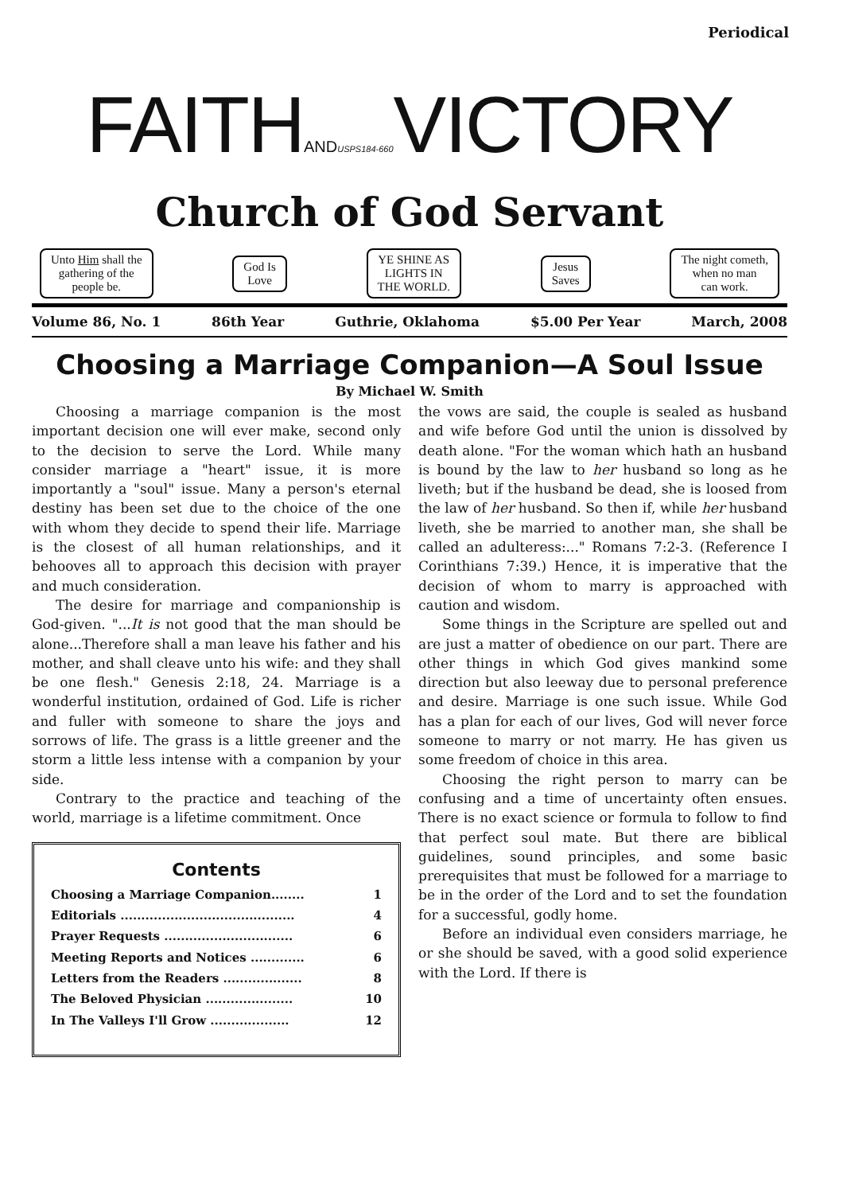Periodical
FAITHAND USPS184-660 VICTORY
Church of God Servant
Unto Him shall the
gathering of the
people be.
God Is
Love
YE SHINE AS
LIGHTS IN
THE WORLD.
Jesus
Saves
The night cometh,
when no man
can work.
Volume 86, No. 1 86th Year Guthrie, Oklahoma $5.00 Per Year March, 2008
Choosing a Marriage Companion—A Soul Issue
By Michael W. Smith
Choosing a marriage companion is the most important decision one will ever make, second only to the decision to serve the Lord. While many consider marriage a "heart" issue, it is more importantly a "soul" issue. Many a person's eternal destiny has been set due to the choice of the one with whom they decide to spend their life. Marriage is the closest of all human relationships, and it behooves all to approach this decision with prayer and much consideration.
The desire for marriage and companionship is God-given. "...It is not good that the man should be alone...Therefore shall a man leave his father and his mother, and shall cleave unto his wife: and they shall be one flesh." Genesis 2:18, 24. Marriage is a wonderful institution, ordained of God. Life is richer and fuller with someone to share the joys and sorrows of life. The grass is a little greener and the storm a little less intense with a companion by your side.
Contrary to the practice and teaching of the world, marriage is a lifetime commitment. Once
Contents
| Choosing a Marriage Companion........ | 1 |
| Editorials .......................................... | 4 |
| Prayer Requests ............................... | 6 |
| Meeting Reports and Notices ............. | 6 |
| Letters from the Readers ................... | 8 |
| The Beloved Physician ..................... | 10 |
| In The Valleys I'll Grow ................... | 12 |
the vows are said, the couple is sealed as husband and wife before God until the union is dissolved by death alone. "For the woman which hath an husband is bound by the law to her husband so long as he liveth; but if the husband be dead, she is loosed from the law of her husband. So then if, while her husband liveth, she be married to another man, she shall be called an adulteress:..." Romans 7:2-3. (Reference I Corinthians 7:39.) Hence, it is imperative that the decision of whom to marry is approached with caution and wisdom.
Some things in the Scripture are spelled out and are just a matter of obedience on our part. There are other things in which God gives mankind some direction but also leeway due to personal preference and desire. Marriage is one such issue. While God has a plan for each of our lives, God will never force someone to marry or not marry. He has given us some freedom of choice in this area.
Choosing the right person to marry can be confusing and a time of uncertainty often ensues. There is no exact science or formula to follow to find that perfect soul mate. But there are biblical guidelines, sound principles, and some basic prerequisites that must be followed for a marriage to be in the order of the Lord and to set the foundation for a successful, godly home.
Before an individual even considers marriage, he or she should be saved, with a good solid experience with the Lord. If there is